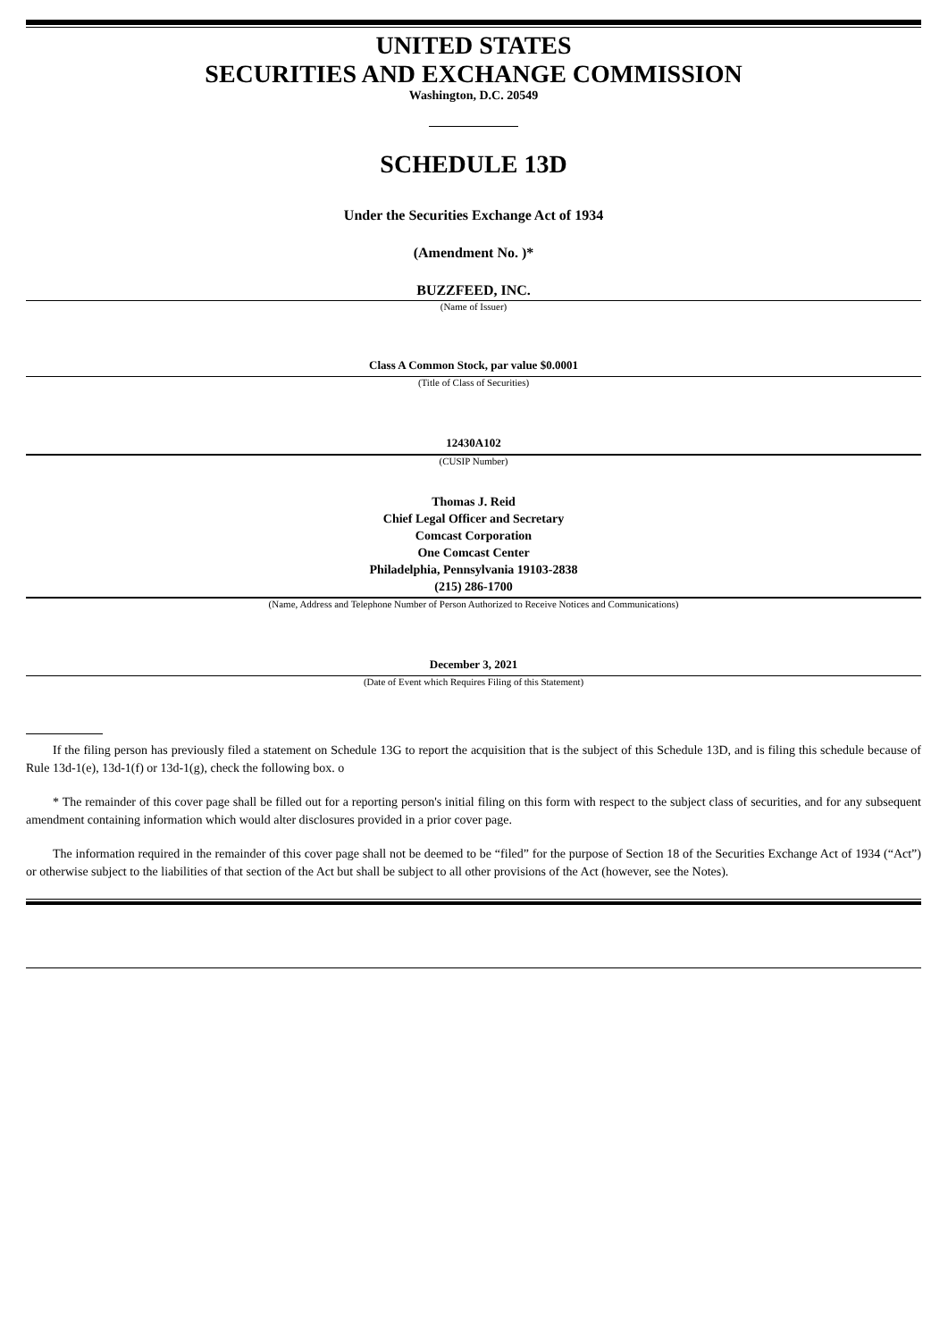UNITED STATES
SECURITIES AND EXCHANGE COMMISSION
Washington, D.C. 20549
SCHEDULE 13D
Under the Securities Exchange Act of 1934
(Amendment No. )*
BUZZFEED, INC.
(Name of Issuer)
Class A Common Stock, par value $0.0001
(Title of Class of Securities)
12430A102
(CUSIP Number)
Thomas J. Reid
Chief Legal Officer and Secretary
Comcast Corporation
One Comcast Center
Philadelphia, Pennsylvania 19103-2838
(215) 286-1700
(Name, Address and Telephone Number of Person Authorized to Receive Notices and Communications)
December 3, 2021
(Date of Event which Requires Filing of this Statement)
If the filing person has previously filed a statement on Schedule 13G to report the acquisition that is the subject of this Schedule 13D, and is filing this schedule because of Rule 13d-1(e), 13d-1(f) or 13d-1(g), check the following box. o
* The remainder of this cover page shall be filled out for a reporting person's initial filing on this form with respect to the subject class of securities, and for any subsequent amendment containing information which would alter disclosures provided in a prior cover page.
The information required in the remainder of this cover page shall not be deemed to be “filed” for the purpose of Section 18 of the Securities Exchange Act of 1934 (“Act”) or otherwise subject to the liabilities of that section of the Act but shall be subject to all other provisions of the Act (however, see the Notes).